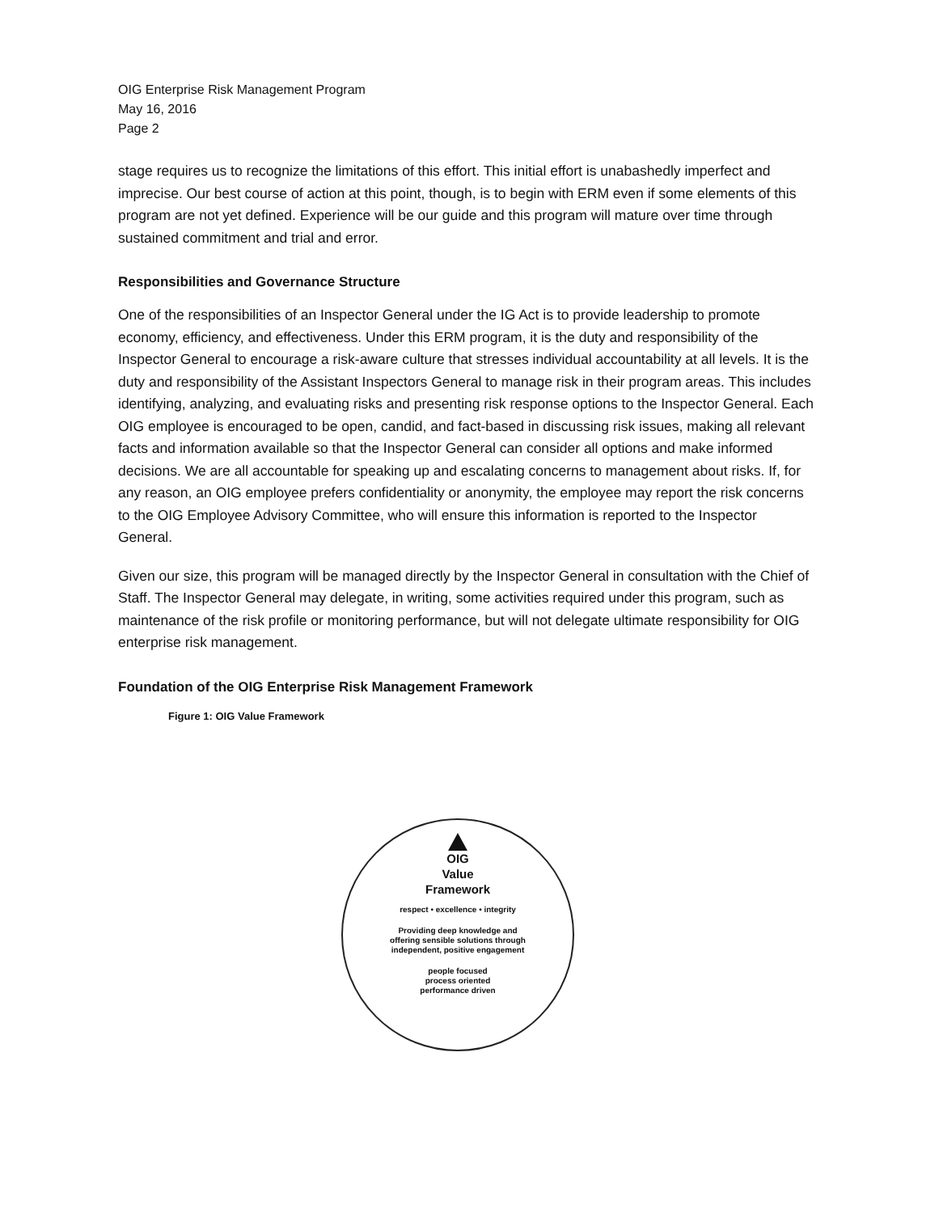OIG Enterprise Risk Management Program
May 16, 2016
Page 2
stage requires us to recognize the limitations of this effort. This initial effort is unabashedly imperfect and imprecise. Our best course of action at this point, though, is to begin with ERM even if some elements of this program are not yet defined. Experience will be our guide and this program will mature over time through sustained commitment and trial and error.
Responsibilities and Governance Structure
One of the responsibilities of an Inspector General under the IG Act is to provide leadership to promote economy, efficiency, and effectiveness. Under this ERM program, it is the duty and responsibility of the Inspector General to encourage a risk-aware culture that stresses individual accountability at all levels. It is the duty and responsibility of the Assistant Inspectors General to manage risk in their program areas. This includes identifying, analyzing, and evaluating risks and presenting risk response options to the Inspector General. Each OIG employee is encouraged to be open, candid, and fact-based in discussing risk issues, making all relevant facts and information available so that the Inspector General can consider all options and make informed decisions. We are all accountable for speaking up and escalating concerns to management about risks. If, for any reason, an OIG employee prefers confidentiality or anonymity, the employee may report the risk concerns to the OIG Employee Advisory Committee, who will ensure this information is reported to the Inspector General.
Given our size, this program will be managed directly by the Inspector General in consultation with the Chief of Staff. The Inspector General may delegate, in writing, some activities required under this program, such as maintenance of the risk profile or monitoring performance, but will not delegate ultimate responsibility for OIG enterprise risk management.
Foundation of the OIG Enterprise Risk Management Framework
Figure 1: OIG Value Framework
OIG
Value
Framework
respect • excellence • integrity
Providing deep knowledge and
offering sensible solutions through
independent, positive engagement
people focused
process oriented
performance driven